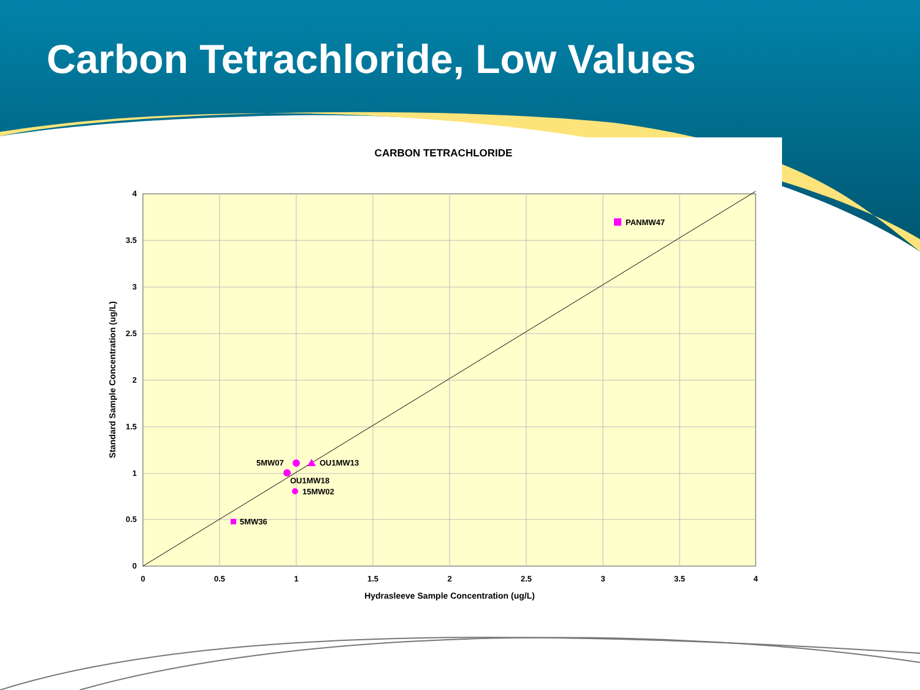Carbon Tetrachloride, Low Values
CARBON TETRACHLORIDE
4
3.5
3
2.5
2
1.5
1
0.5
0
0
0.5
1
1.5
2
2.5
3
3.5
4
Hydrasleeve Sample Concentration (ug/L)
Standard Sample Concentration (ug/L)
PANMW47
5MW07
OU1MW13
OU1MW18
15MW02
5MW36